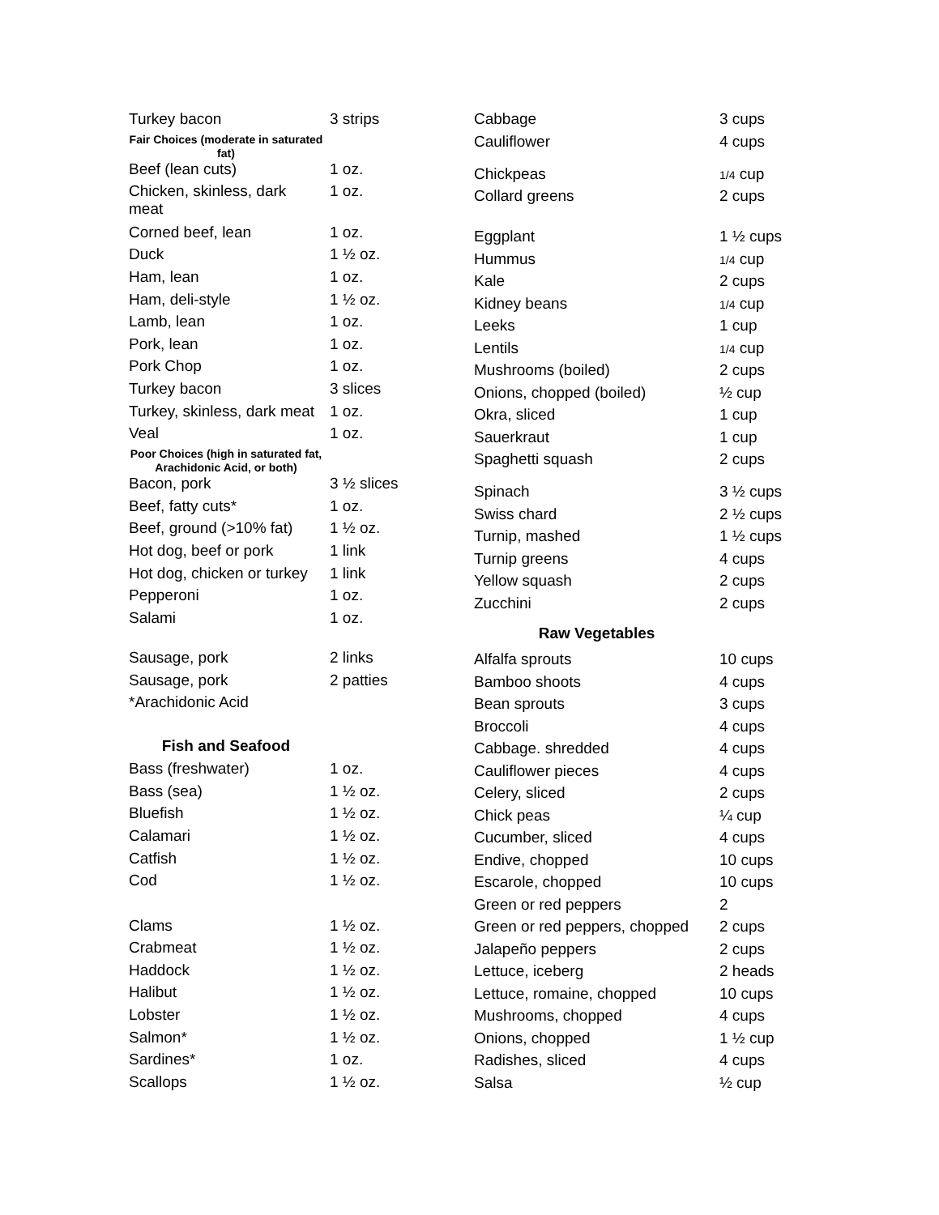| Turkey bacon | 3 strips |
| Fair Choices (moderate in saturated fat) | |
| Beef (lean cuts) | 1 oz. |
| Chicken, skinless, dark meat | 1 oz. |
| Corned beef, lean | 1 oz. |
| Duck | 1 ½ oz. |
| Ham, lean | 1 oz. |
| Ham, deli-style | 1 ½ oz. |
| Lamb, lean | 1 oz. |
| Pork, lean | 1 oz. |
| Pork Chop | 1 oz. |
| Turkey bacon | 3 slices |
| Turkey, skinless, dark meat | 1 oz. |
| Veal | 1 oz. |
| Poor Choices (high in saturated fat, Arachidonic Acid, or both) | |
| Bacon, pork | 3 ½ slices |
| Beef, fatty cuts* | 1 oz. |
| Beef, ground (>10% fat) | 1 ½ oz. |
| Hot dog, beef or pork | 1 link |
| Hot dog, chicken or turkey | 1 link |
| Pepperoni | 1 oz. |
| Salami | 1 oz. |
| Sausage, pork | 2 links |
| Sausage, pork | 2 patties |
| *Arachidonic Acid | |
| Fish and Seafood | |
| Bass (freshwater) | 1 oz. |
| Bass (sea) | 1 ½ oz. |
| Bluefish | 1 ½ oz. |
| Calamari | 1 ½ oz. |
| Catfish | 1 ½ oz. |
| Cod | 1 ½ oz. |
| Clams | 1 ½ oz. |
| Crabmeat | 1 ½ oz. |
| Haddock | 1 ½ oz. |
| Halibut | 1 ½ oz. |
| Lobster | 1 ½ oz. |
| Salmon* | 1 ½ oz. |
| Sardines* | 1 oz. |
| Scallops | 1 ½ oz. |
| Cabbage | 3 cups |
| Cauliflower | 4 cups |
| Chickpeas | 1/4 cup |
| Collard greens | 2 cups |
| Eggplant | 1 ½ cups |
| Hummus | 1/4 cup |
| Kale | 2 cups |
| Kidney beans | 1/4 cup |
| Leeks | 1 cup |
| Lentils | 1/4 cup |
| Mushrooms (boiled) | 2 cups |
| Onions, chopped (boiled) | ½ cup |
| Okra, sliced | 1 cup |
| Sauerkraut | 1 cup |
| Spaghetti squash | 2 cups |
| Spinach | 3 ½ cups |
| Swiss chard | 2 ½ cups |
| Turnip, mashed | 1 ½ cups |
| Turnip greens | 4 cups |
| Yellow squash | 2 cups |
| Zucchini | 2 cups |
| Raw Vegetables | |
| Alfalfa sprouts | 10 cups |
| Bamboo shoots | 4 cups |
| Bean sprouts | 3 cups |
| Broccoli | 4 cups |
| Cabbage. shredded | 4 cups |
| Cauliflower pieces | 4 cups |
| Celery, sliced | 2 cups |
| Chick peas | ¼ cup |
| Cucumber, sliced | 4 cups |
| Endive, chopped | 10 cups |
| Escarole, chopped | 10 cups |
| Green or red peppers | 2 |
| Green or red peppers, chopped | 2 cups |
| Jalapeño peppers | 2 cups |
| Lettuce, iceberg | 2 heads |
| Lettuce, romaine, chopped | 10 cups |
| Mushrooms, chopped | 4 cups |
| Onions, chopped | 1 ½ cup |
| Radishes, sliced | 4 cups |
| Salsa | ½ cup |